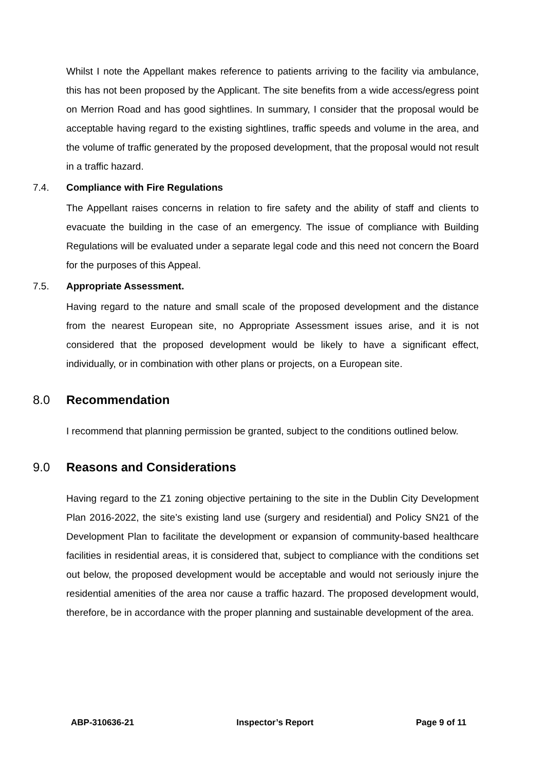Whilst I note the Appellant makes reference to patients arriving to the facility via ambulance, this has not been proposed by the Applicant. The site benefits from a wide access/egress point on Merrion Road and has good sightlines. In summary, I consider that the proposal would be acceptable having regard to the existing sightlines, traffic speeds and volume in the area, and the volume of traffic generated by the proposed development, that the proposal would not result in a traffic hazard.
7.4. Compliance with Fire Regulations
The Appellant raises concerns in relation to fire safety and the ability of staff and clients to evacuate the building in the case of an emergency. The issue of compliance with Building Regulations will be evaluated under a separate legal code and this need not concern the Board for the purposes of this Appeal.
7.5. Appropriate Assessment.
Having regard to the nature and small scale of the proposed development and the distance from the nearest European site, no Appropriate Assessment issues arise, and it is not considered that the proposed development would be likely to have a significant effect, individually, or in combination with other plans or projects, on a European site.
8.0 Recommendation
I recommend that planning permission be granted, subject to the conditions outlined below.
9.0 Reasons and Considerations
Having regard to the Z1 zoning objective pertaining to the site in the Dublin City Development Plan 2016-2022, the site’s existing land use (surgery and residential) and Policy SN21 of the Development Plan to facilitate the development or expansion of community-based healthcare facilities in residential areas, it is considered that, subject to compliance with the conditions set out below, the proposed development would be acceptable and would not seriously injure the residential amenities of the area nor cause a traffic hazard. The proposed development would, therefore, be in accordance with the proper planning and sustainable development of the area.
ABP-310636-21 Inspector’s Report Page 9 of 11